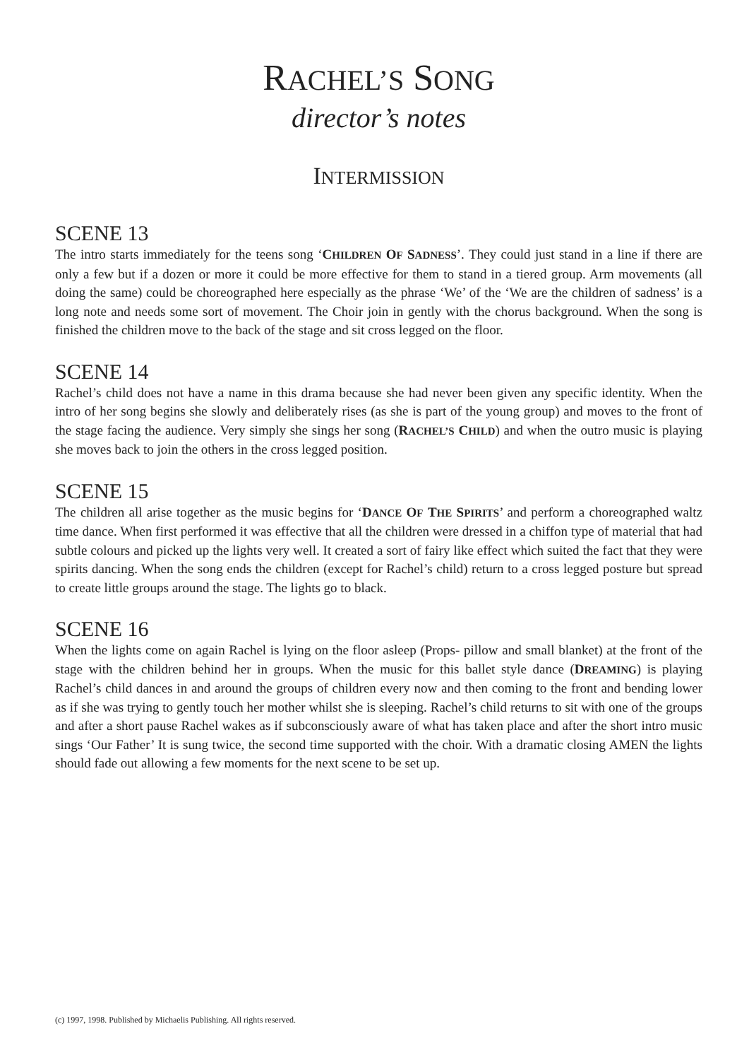RACHEL’S SONG
director’s notes
INTERMISSION
SCENE 13
The intro starts immediately for the teens song ‘CHILDREN OF SADNESS’. They could just stand in a line if there are only a few but if a dozen or more it could be more effective for them to stand in a tiered group. Arm movements (all doing the same) could be choreographed here especially as the phrase ‘We’ of the ‘We are the children of sadness’ is a long note and needs some sort of movement. The Choir join in gently with the chorus background. When the song is finished the children move to the back of the stage and sit cross legged on the floor.
SCENE 14
Rachel’s child does not have a name in this drama because she had never been given any specific identity. When the intro of her song begins she slowly and deliberately rises (as she is part of the young group) and moves to the front of the stage facing the audience. Very simply she sings her song (RACHEL’S CHILD) and when the outro music is playing she moves back to join the others in the cross legged position.
SCENE 15
The children all arise together as the music begins for ‘DANCE OF THE SPIRITS’ and perform a choreographed waltz time dance. When first performed it was effective that all the children were dressed in a chiffon type of material that had subtle colours and picked up the lights very well. It created a sort of fairy like effect which suited the fact that they were spirits dancing. When the song ends the children (except for Rachel’s child) return to a cross legged posture but spread to create little groups around the stage. The lights go to black.
SCENE 16
When the lights come on again Rachel is lying on the floor asleep (Props- pillow and small blanket) at the front of the stage with the children behind her in groups. When the music for this ballet style dance (DREAMING) is playing Rachel’s child dances in and around the groups of children every now and then coming to the front and bending lower as if she was trying to gently touch her mother whilst she is sleeping. Rachel’s child returns to sit with one of the groups and after a short pause Rachel wakes as if subconsciously aware of what has taken place and after the short intro music sings ‘Our Father’ It is sung twice, the second time supported with the choir. With a dramatic closing AMEN the lights should fade out allowing a few moments for the next scene to be set up.
(c) 1997, 1998. Published by Michaelis Publishing. All rights reserved.